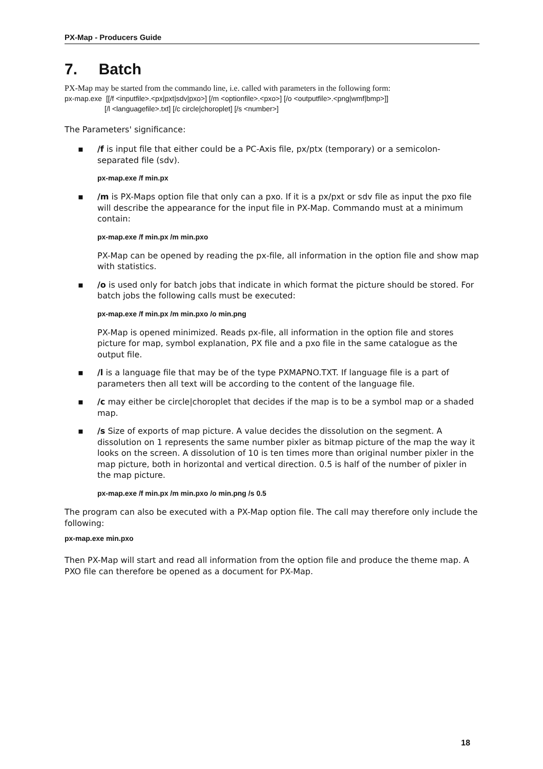PX-Map - Producers Guide
7. Batch
PX-Map may be started from the commando line, i.e. called with parameters in the following form:
px-map.exe [[/f <inputfile>.<px|pxt|sdv|pxo>] [/m <optionfile>.<pxo>] [/o <outputfile>.<png|wmf|bmp>]]
[/l <languagefile>.txt] [/c circle|choroplet] [/s <number>]
The Parameters' significance:
▪ /f is input file that either could be a PC-Axis file, px/ptx (temporary) or a semicolon-separated file (sdv).
px-map.exe /f min.px
▪ /m is PX-Maps option file that only can a pxo. If it is a px/pxt or sdv file as input the pxo file will describe the appearance for the input file in PX-Map. Commando must at a minimum contain:
px-map.exe /f min.px /m min.pxo
PX-Map can be opened by reading the px-file, all information in the option file and show map with statistics.
▪ /o is used only for batch jobs that indicate in which format the picture should be stored. For batch jobs the following calls must be executed:
px-map.exe /f min.px /m min.pxo /o min.png
PX-Map is opened minimized. Reads px-file, all information in the option file and stores picture for map, symbol explanation, PX file and a pxo file in the same catalogue as the output file.
▪ /l is a language file that may be of the type PXMAPNO.TXT. If language file is a part of parameters then all text will be according to the content of the language file.
▪ /c may either be circle|choroplet that decides if the map is to be a symbol map or a shaded map.
▪ /s Size of exports of map picture. A value decides the dissolution on the segment. A dissolution on 1 represents the same number pixler as bitmap picture of the map the way it looks on the screen. A dissolution of 10 is ten times more than original number pixler in the map picture, both in horizontal and vertical direction. 0.5 is half of the number of pixler in the map picture.
px-map.exe /f min.px /m min.pxo /o min.png /s 0.5
The program can also be executed with a PX-Map option file. The call may therefore only include the following:
px-map.exe min.pxo
Then PX-Map will start and read all information from the option file and produce the theme map. A PXO file can therefore be opened as a document for PX-Map.
18